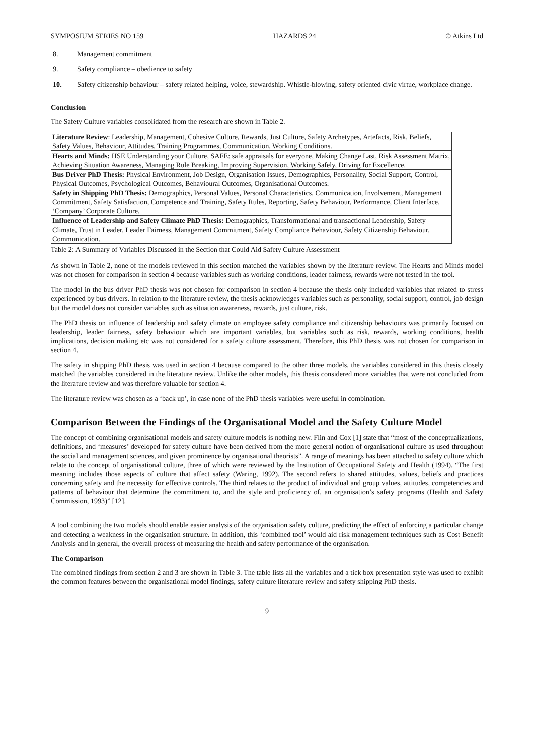SYMPOSIUM SERIES NO 159 HAZARDS 24 © Atkins Ltd
8. Management commitment
9. Safety compliance – obedience to safety
10. Safety citizenship behaviour – safety related helping, voice, stewardship. Whistle-blowing, safety oriented civic virtue, workplace change.
Conclusion
The Safety Culture variables consolidated from the research are shown in Table 2.
| Literature Review : Leadership, Management, Cohesive Culture, Rewards, Just Culture, Safety Archetypes, Artefacts, Risk, Beliefs, Safety Values, Behaviour, Attitudes, Training Programmes, Communication, Working Conditions. |
| Hearts and Minds: HSE Understanding your Culture, SAFE: safe appraisals for everyone, Making Change Last, Risk Assessment Matrix, Achieving Situation Awareness, Managing Rule Breaking, Improving Supervision, Working Safely, Driving for Excellence. |
| Bus Driver PhD Thesis: Physical Environment, Job Design, Organisation Issues, Demographics, Personality, Social Support, Control, Physical Outcomes, Psychological Outcomes, Behavioural Outcomes, Organisational Outcomes. |
| Safety in Shipping PhD Thesis: Demographics, Personal Values, Personal Characteristics, Communication, Involvement, Management Commitment, Safety Satisfaction, Competence and Training, Safety Rules, Reporting, Safety Behaviour, Performance, Client Interface, ‘Company’ Corporate Culture. |
| Influence of Leadership and Safety Climate PhD Thesis: Demographics, Transformational and transactional Leadership, Safety Climate, Trust in Leader, Leader Fairness, Management Commitment, Safety Compliance Behaviour, Safety Citizenship Behaviour, Communication. |
Table 2: A Summary of Variables Discussed in the Section that Could Aid Safety Culture Assessment
As shown in Table 2, none of the models reviewed in this section matched the variables shown by the literature review. The Hearts and Minds model was not chosen for comparison in section 4 because variables such as working conditions, leader fairness, rewards were not tested in the tool.
The model in the bus driver PhD thesis was not chosen for comparison in section 4 because the thesis only included variables that related to stress experienced by bus drivers. In relation to the literature review, the thesis acknowledges variables such as personality, social support, control, job design but the model does not consider variables such as situation awareness, rewards, just culture, risk.
The PhD thesis on influence of leadership and safety climate on employee safety compliance and citizenship behaviours was primarily focused on leadership, leader fairness, safety behaviour which are important variables, but variables such as risk, rewards, working conditions, health implications, decision making etc was not considered for a safety culture assessment. Therefore, this PhD thesis was not chosen for comparison in section 4.
The safety in shipping PhD thesis was used in section 4 because compared to the other three models, the variables considered in this thesis closely matched the variables considered in the literature review. Unlike the other models, this thesis considered more variables that were not concluded from the literature review and was therefore valuable for section 4.
The literature review was chosen as a ‘back up’, in case none of the PhD thesis variables were useful in combination.
Comparison Between the Findings of the Organisational Model and the Safety Culture Model
The concept of combining organisational models and safety culture models is nothing new. Flin and Cox [1] state that “most of the conceptualizations, definitions, and ‘measures’ developed for safety culture have been derived from the more general notion of organisational culture as used throughout the social and management sciences, and given prominence by organisational theorists”. A range of meanings has been attached to safety culture which relate to the concept of organisational culture, three of which were reviewed by the Institution of Occupational Safety and Health (1994). “The first meaning includes those aspects of culture that affect safety (Waring, 1992). The second refers to shared attitudes, values, beliefs and practices concerning safety and the necessity for effective controls. The third relates to the product of individual and group values, attitudes, competencies and patterns of behaviour that determine the commitment to, and the style and proficiency of, an organisation’s safety programs (Health and Safety Commission, 1993)” [12].
A tool combining the two models should enable easier analysis of the organisation safety culture, predicting the effect of enforcing a particular change and detecting a weakness in the organisation structure. In addition, this ‘combined tool’ would aid risk management techniques such as Cost Benefit Analysis and in general, the overall process of measuring the health and safety performance of the organisation.
The Comparison
The combined findings from section 2 and 3 are shown in Table 3. The table lists all the variables and a tick box presentation style was used to exhibit the common features between the organisational model findings, safety culture literature review and safety shipping PhD thesis.
9